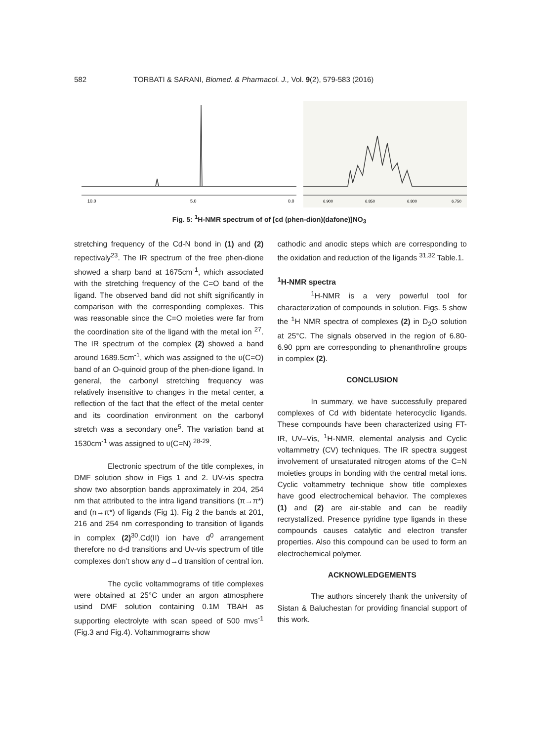582 TORBATI & SARANI, Biomed. & Pharmacol. J., Vol. 9(2), 579-583 (2016)
10.0
5.0
0.0
6.900
6.850
6.800
6.750
Fig. 5: <sup>1</sup>H-NMR spectrum of of [cd (phen-dion)(dafone)]NO<sub>3</sub>
stretching frequency of the Cd-N bond in (1) and (2) repectivaly<sup>23</sup>. The IR spectrum of the free phen-dione showed a sharp band at 1675cm<sup>-1</sup>, which associated with the stretching frequency of the C=O band of the ligand. The observed band did not shift significantly in comparison with the corresponding complexes. This was reasonable since the C=O moieties were far from the coordination site of the ligand with the metal ion <sup>27</sup>. The IR spectrum of the complex (2) showed a band around 1689.5cm<sup>-1</sup>, which was assigned to the υ(C=O) band of an O-quinoid group of the phen-dione ligand. In general, the carbonyl stretching frequency was relatively insensitive to changes in the metal center, a reflection of the fact that the effect of the metal center and its coordination environment on the carbonyl stretch was a secondary one<sup>5</sup>. The variation band at 1530cm<sup>-1</sup> was assigned to υ(C=N) <sup>28-29</sup>.
Electronic spectrum of the title complexes, in DMF solution show in Figs 1 and 2. UV-vis spectra show two absorption bands approximately in 204, 254 nm that attributed to the intra ligand transitions (π→π*) and (n→π*) of ligands (Fig 1). Fig 2 the bands at 201, 216 and 254 nm corresponding to transition of ligands in complex (2)<sup>30</sup>.Cd(II) ion have d<sup>0</sup> arrangement therefore no d-d transitions and Uv-vis spectrum of title complexes don’t show any d→d transition of central ion.
The cyclic voltammograms of title complexes were obtained at 25°C under an argon atmosphere usind DMF solution containing 0.1M TBAH as supporting electrolyte with scan speed of 500 mvs<sup>-1</sup> (Fig.3 and Fig.4). Voltammograms show
cathodic and anodic steps which are corresponding to the oxidation and reduction of the ligands <sup>31,32</sup> Table.1.
<sup>1</sup>H-NMR spectra
<sup>1</sup>H-NMR is a very powerful tool for characterization of compounds in solution. Figs. 5 show the <sup>1</sup>H NMR spectra of complexes (2) in D<sub>2</sub>O solution at 25°C. The signals observed in the region of 6.80-6.90 ppm are corresponding to phenanthroline groups in complex (2).
CONCLUSION
In summary, we have successfully prepared complexes of Cd with bidentate heterocyclic ligands. These compounds have been characterized using FT-IR, UV–Vis, <sup>1</sup>H-NMR, elemental analysis and Cyclic voltammetry (CV) techniques. The IR spectra suggest involvement of unsaturated nitrogen atoms of the C=N moieties groups in bonding with the central metal ions. Cyclic voltammetry technique show title complexes have good electrochemical behavior. The complexes (1) and (2) are air-stable and can be readily recrystallized. Presence pyridine type ligands in these compounds causes catalytic and electron transfer properties. Also this compound can be used to form an electrochemical polymer.
ACKNOWLEDGEMENTS
The authors sincerely thank the university of Sistan & Baluchestan for providing financial support of this work.